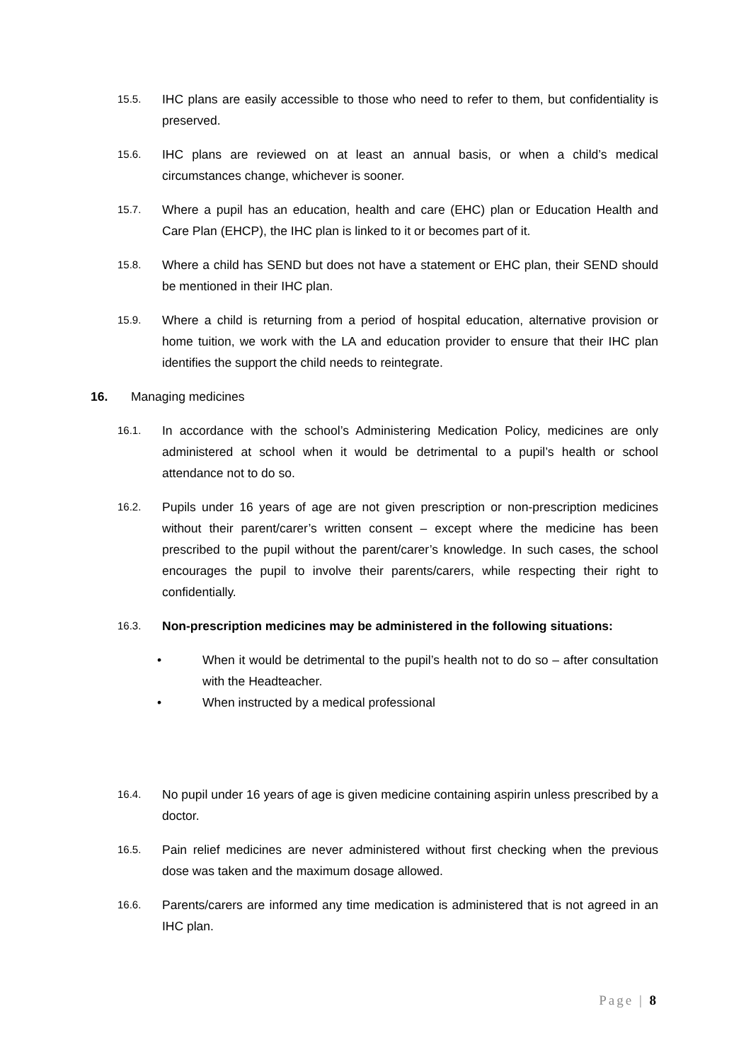15.5.
IHC plans are easily accessible to those who need to refer to them, but confidentiality is preserved.
15.6.
IHC plans are reviewed on at least an annual basis, or when a child’s medical circumstances change, whichever is sooner.
15.7.
Where a pupil has an education, health and care (EHC) plan or Education Health and Care Plan (EHCP), the IHC plan is linked to it or becomes part of it.
15.8.
Where a child has SEND but does not have a statement or EHC plan, their SEND should be mentioned in their IHC plan.
15.9.
Where a child is returning from a period of hospital education, alternative provision or home tuition, we work with the LA and education provider to ensure that their IHC plan identifies the support the child needs to reintegrate.
16. Managing medicines
16.1.
In accordance with the school’s Administering Medication Policy, medicines are only administered at school when it would be detrimental to a pupil’s health or school attendance not to do so.
16.2.
Pupils under 16 years of age are not given prescription or non-prescription medicines without their parent/carer’s written consent – except where the medicine has been prescribed to the pupil without the parent/carer’s knowledge. In such cases, the school encourages the pupil to involve their parents/carers, while respecting their right to confidentially.
16.3.
Non-prescription medicines may be administered in the following situations:
• When it would be detrimental to the pupil’s health not to do so – after consultation with the Headteacher.
• When instructed by a medical professional
16.4.
No pupil under 16 years of age is given medicine containing aspirin unless prescribed by a doctor.
16.5.
Pain relief medicines are never administered without first checking when the previous dose was taken and the maximum dosage allowed.
16.6.
Parents/carers are informed any time medication is administered that is not agreed in an IHC plan.
Page | 8